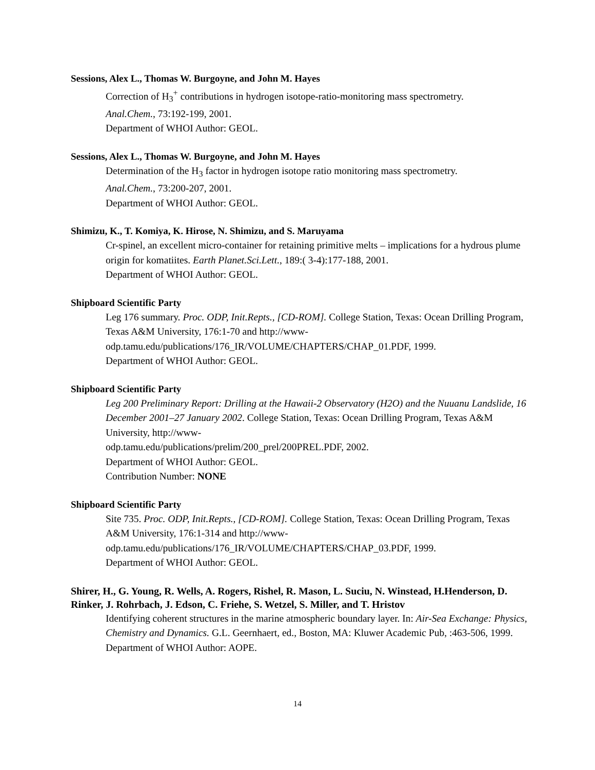Sessions, Alex L., Thomas W. Burgoyne, and John M. Hayes
Correction of H<sub>3</sub><sup>+</sup> contributions in hydrogen isotope-ratio-monitoring mass spectrometry.
Anal.Chem., 73:192-199, 2001.
Department of WHOI Author: GEOL.
Sessions, Alex L., Thomas W. Burgoyne, and John M. Hayes
Determination of the H<sub>3</sub> factor in hydrogen isotope ratio monitoring mass spectrometry.
Anal.Chem., 73:200-207, 2001.
Department of WHOI Author: GEOL.
Shimizu, K., T. Komiya, K. Hirose, N. Shimizu, and S. Maruyama
Cr-spinel, an excellent micro-container for retaining primitive melts – implications for a hydrous plume origin for komatiites. Earth Planet.Sci.Lett., 189:( 3-4):177-188, 2001.
Department of WHOI Author: GEOL.
Shipboard Scientific Party
Leg 176 summary. Proc. ODP, Init.Repts., [CD-ROM]. College Station, Texas: Ocean Drilling Program, Texas A&M University, 176:1-70 and http://www-odp.tamu.edu/publications/176_IR/VOLUME/CHAPTERS/CHAP_01.PDF, 1999.
Department of WHOI Author: GEOL.
Shipboard Scientific Party
Leg 200 Preliminary Report: Drilling at the Hawaii-2 Observatory (H2O) and the Nuuanu Landslide, 16 December 2001–27 January 2002. College Station, Texas: Ocean Drilling Program, Texas A&M University, http://www-
odp.tamu.edu/publications/prelim/200_prel/200PREL.PDF, 2002.
Department of WHOI Author: GEOL.
Contribution Number: NONE
Shipboard Scientific Party
Site 735. Proc. ODP, Init.Repts., [CD-ROM]. College Station, Texas: Ocean Drilling Program, Texas A&M University, 176:1-314 and http://www-
odp.tamu.edu/publications/176_IR/VOLUME/CHAPTERS/CHAP_03.PDF, 1999.
Department of WHOI Author: GEOL.
Shirer, H., G. Young, R. Wells, A. Rogers, Rishel, R. Mason, L. Suciu, N. Winstead, H.Henderson, D. Rinker, J. Rohrbach, J. Edson, C. Friehe, S. Wetzel, S. Miller, and T. Hristov
Identifying coherent structures in the marine atmospheric boundary layer. In: Air-Sea Exchange: Physics, Chemistry and Dynamics. G.L. Geernhaert, ed., Boston, MA: Kluwer Academic Pub, :463-506, 1999.
Department of WHOI Author: AOPE.
14